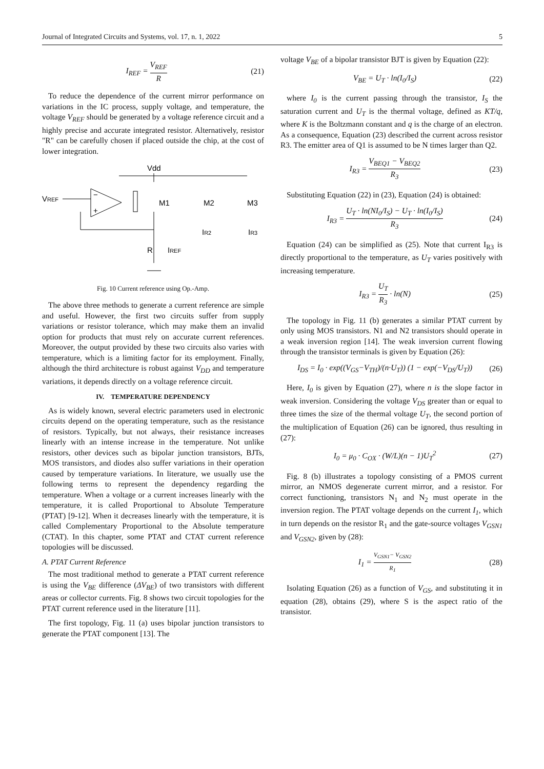Journal of Integrated Circuits and Systems, vol. 17, n. 1, 2022 5
I<sub>REF</sub> = V<sub>REF</sub> R (21)
To reduce the dependence of the current mirror performance on variations in the IC process, supply voltage, and temperature, the voltage V<sub>REF</sub> should be generated by a voltage reference circuit and a highly precise and accurate integrated resistor. Alternatively, resistor "R" can be carefully chosen if placed outside the chip, at the cost of lower integration.
Vdd
VREF
−
+
M1
M2
M3
R
IREF
IR2
IR3
Fig. 10 Current reference using Op.-Amp.
The above three methods to generate a current reference are simple and useful. However, the first two circuits suffer from supply variations or resistor tolerance, which may make them an invalid option for products that must rely on accurate current references. Moreover, the output provided by these two circuits also varies with temperature, which is a limiting factor for its employment. Finally, although the third architecture is robust against V<sub>DD</sub> and temperature variations, it depends directly on a voltage reference circuit.
IV. TEMPERATURE DEPENDENCY
As is widely known, several electric parameters used in electronic circuits depend on the operating temperature, such as the resistance of resistors. Typically, but not always, their resistance increases linearly with an intense increase in the temperature. Not unlike resistors, other devices such as bipolar junction transistors, BJTs, MOS transistors, and diodes also suffer variations in their operation caused by temperature variations. In literature, we usually use the following terms to represent the dependency regarding the temperature. When a voltage or a current increases linearly with the temperature, it is called Proportional to Absolute Temperature (PTAT) [9-12]. When it decreases linearly with the temperature, it is called Complementary Proportional to the Absolute temperature (CTAT). In this chapter, some PTAT and CTAT current reference topologies will be discussed.
A. PTAT Current Reference
The most traditional method to generate a PTAT current reference is using the V<sub>BE</sub> difference (ΔV<sub>BE</sub>) of two transistors with different areas or collector currents. Fig. 8 shows two circuit topologies for the PTAT current reference used in the literature [11].
The first topology, Fig. 11 (a) uses bipolar junction transistors to generate the PTAT component [13]. The
voltage V<sub>BE</sub> of a bipolar transistor BJT is given by Equation (22):
V<sub>BE</sub> = U<sub>T</sub> · ln(I<sub>0</sub>/I<sub>S</sub>) (22)
where I<sub>0</sub> is the current passing through the transistor, I<sub>S</sub> the saturation current and U<sub>T</sub> is the thermal voltage, defined as KT/q, where K is the Boltzmann constant and q is the charge of an electron. As a consequence, Equation (23) described the current across resistor R3. The emitter area of Q1 is assumed to be N times larger than Q2.
I<sub>R3</sub> = V<sub>BEQ1</sub> − V<sub>BEQ2</sub> R<sub>3</sub> (23)
Substituting Equation (22) in (23), Equation (24) is obtained:
I<sub>R3</sub> = U<sub>T</sub> · ln(NI<sub>0</sub>/I<sub>S</sub>) − U<sub>T</sub> · ln(I<sub>0</sub>/I<sub>S</sub>) R<sub>3</sub> (24)
Equation (24) can be simplified as (25). Note that current I<sub>R3</sub> is directly proportional to the temperature, as U<sub>T</sub> varies positively with increasing temperature.
I<sub>R3</sub> = U<sub>T</sub> R<sub>3</sub> · ln(N) (25)
The topology in Fig. 11 (b) generates a similar PTAT current by only using MOS transistors. N1 and N2 transistors should operate in a weak inversion region [14]. The weak inversion current flowing through the transistor terminals is given by Equation (26):
I<sub>DS</sub> = I<sub>0</sub> · exp((V<sub>GS</sub>−V<sub>TH</sub>)/(n·U<sub>T</sub>)) (1 − exp(−V<sub>DS</sub>/U<sub>T</sub>)) (26)
Here, I<sub>0</sub> is given by Equation (27), where n is the slope factor in weak inversion. Considering the voltage V<sub>DS</sub> greater than or equal to three times the size of the thermal voltage U<sub>T</sub>, the second portion of the multiplication of Equation (26) can be ignored, thus resulting in (27):
I<sub>0</sub> = μ<sub>0</sub> · C<sub>OX</sub> · (W/L)(n − 1)U<sub>T</sub><sup>2</sup> (27)
Fig. 8 (b) illustrates a topology consisting of a PMOS current mirror, an NMOS degenerate current mirror, and a resistor. For correct functioning, transistors N<sub>1</sub> and N<sub>2</sub> must operate in the inversion region. The PTAT voltage depends on the current I<sub>1</sub>, which in turn depends on the resistor R<sub>1</sub> and the gate-source voltages V<sub>GSN1</sub> and V<sub>GSN2</sub>, given by (28):
I<sub>1</sub> = V<sub>GSN1</sub>− V<sub>GSN2</sub> R<sub>1</sub> (28)
Isolating Equation (26) as a function of V<sub>GS</sub>, and substituting it in equation (28), obtains (29), where S is the aspect ratio of the transistor.